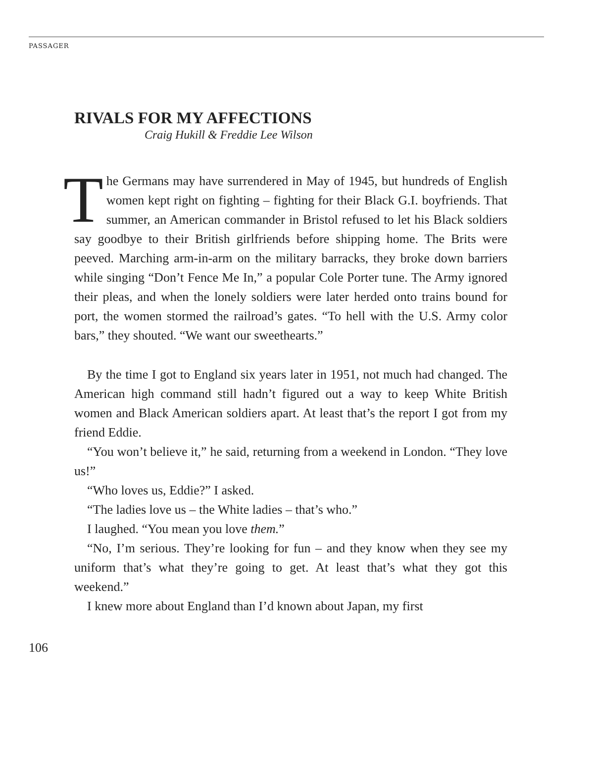PASSAGER
RIVALS FOR MY AFFECTIONS
Craig Hukill & Freddie Lee Wilson
The Germans may have surrendered in May of 1945, but hundreds of English women kept right on fighting – fighting for their Black G.I. boyfriends. That summer, an American commander in Bristol refused to let his Black soldiers say goodbye to their British girlfriends before shipping home. The Brits were peeved. Marching arm-in-arm on the military barracks, they broke down barriers while singing “Don’t Fence Me In,” a popular Cole Porter tune. The Army ignored their pleas, and when the lonely soldiers were later herded onto trains bound for port, the women stormed the railroad’s gates. “To hell with the U.S. Army color bars,” they shouted. “We want our sweethearts.”
By the time I got to England six years later in 1951, not much had changed. The American high command still hadn’t figured out a way to keep White British women and Black American soldiers apart. At least that’s the report I got from my friend Eddie.
“You won’t believe it,” he said, returning from a weekend in London. “They love us!”
“Who loves us, Eddie?” I asked.
“The ladies love us – the White ladies – that’s who.”
I laughed. “You mean you love them.”
“No, I’m serious. They’re looking for fun – and they know when they see my uniform that’s what they’re going to get. At least that’s what they got this weekend.”
I knew more about England than I’d known about Japan, my first
106